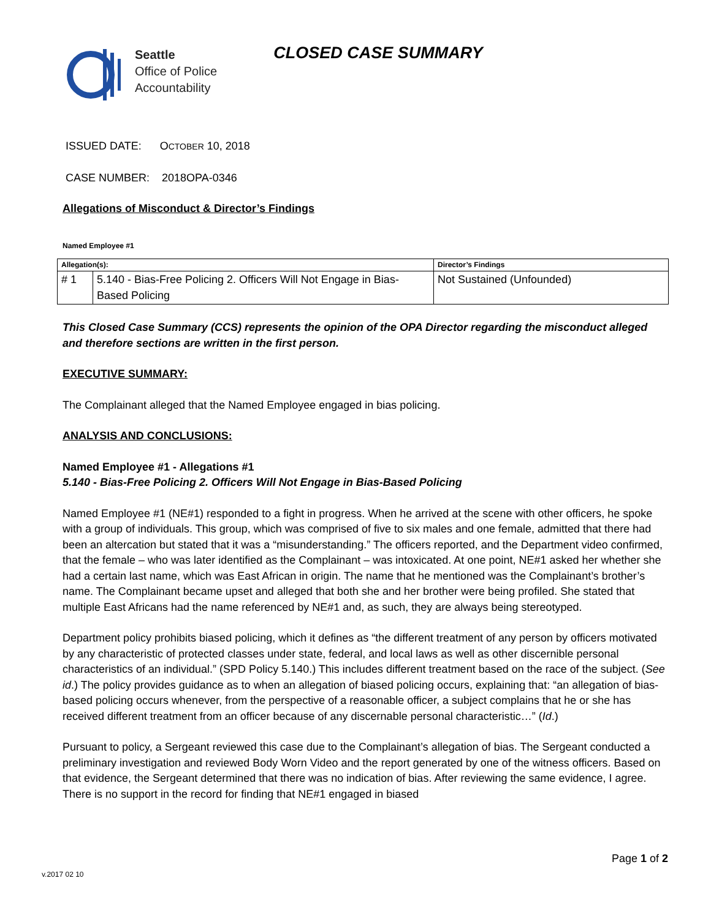Seattle
Office of Police
Accountability
CLOSED CASE SUMMARY
ISSUED DATE: OCTOBER 10, 2018
CASE NUMBER: 2018OPA-0346
Allegations of Misconduct & Director’s Findings
Named Employee #1
| Allegation(s): | | Director’s Findings |
| --- | --- | --- |
| # 1 | 5.140 - Bias-Free Policing 2. Officers Will Not Engage in Bias-Based Policing | Not Sustained (Unfounded) |
This Closed Case Summary (CCS) represents the opinion of the OPA Director regarding the misconduct alleged and therefore sections are written in the first person.
EXECUTIVE SUMMARY:
The Complainant alleged that the Named Employee engaged in bias policing.
ANALYSIS AND CONCLUSIONS:
Named Employee #1 - Allegations #1
5.140 - Bias-Free Policing 2. Officers Will Not Engage in Bias-Based Policing
Named Employee #1 (NE#1) responded to a fight in progress. When he arrived at the scene with other officers, he spoke with a group of individuals. This group, which was comprised of five to six males and one female, admitted that there had been an altercation but stated that it was a “misunderstanding.” The officers reported, and the Department video confirmed, that the female – who was later identified as the Complainant – was intoxicated. At one point, NE#1 asked her whether she had a certain last name, which was East African in origin. The name that he mentioned was the Complainant’s brother’s name. The Complainant became upset and alleged that both she and her brother were being profiled. She stated that multiple East Africans had the name referenced by NE#1 and, as such, they are always being stereotyped.
Department policy prohibits biased policing, which it defines as “the different treatment of any person by officers motivated by any characteristic of protected classes under state, federal, and local laws as well as other discernible personal characteristics of an individual.” (SPD Policy 5.140.) This includes different treatment based on the race of the subject. (See id.) The policy provides guidance as to when an allegation of biased policing occurs, explaining that: “an allegation of bias-based policing occurs whenever, from the perspective of a reasonable officer, a subject complains that he or she has received different treatment from an officer because of any discernable personal characteristic…” (Id.)
Pursuant to policy, a Sergeant reviewed this case due to the Complainant’s allegation of bias. The Sergeant conducted a preliminary investigation and reviewed Body Worn Video and the report generated by one of the witness officers. Based on that evidence, the Sergeant determined that there was no indication of bias. After reviewing the same evidence, I agree. There is no support in the record for finding that NE#1 engaged in biased
Page 1 of 2
v.2017 02 10